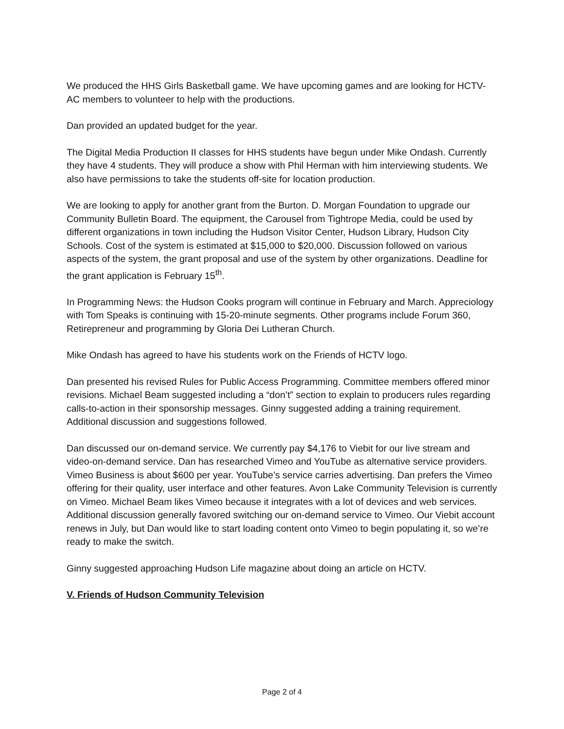We produced the HHS Girls Basketball game. We have upcoming games and are looking for HCTV-AC members to volunteer to help with the productions.
Dan provided an updated budget for the year.
The Digital Media Production II classes for HHS students have begun under Mike Ondash. Currently they have 4 students. They will produce a show with Phil Herman with him interviewing students. We also have permissions to take the students off-site for location production.
We are looking to apply for another grant from the Burton. D. Morgan Foundation to upgrade our Community Bulletin Board. The equipment, the Carousel from Tightrope Media, could be used by different organizations in town including the Hudson Visitor Center, Hudson Library, Hudson City Schools. Cost of the system is estimated at $15,000 to $20,000. Discussion followed on various aspects of the system, the grant proposal and use of the system by other organizations. Deadline for the grant application is February 15<sup>th</sup>.
In Programming News: the Hudson Cooks program will continue in February and March. Appreciology with Tom Speaks is continuing with 15-20-minute segments. Other programs include Forum 360, Retirepreneur and programming by Gloria Dei Lutheran Church.
Mike Ondash has agreed to have his students work on the Friends of HCTV logo.
Dan presented his revised Rules for Public Access Programming. Committee members offered minor revisions. Michael Beam suggested including a “don’t” section to explain to producers rules regarding calls-to-action in their sponsorship messages. Ginny suggested adding a training requirement. Additional discussion and suggestions followed.
Dan discussed our on-demand service. We currently pay $4,176 to Viebit for our live stream and video-on-demand service. Dan has researched Vimeo and YouTube as alternative service providers. Vimeo Business is about $600 per year. YouTube’s service carries advertising. Dan prefers the Vimeo offering for their quality, user interface and other features. Avon Lake Community Television is currently on Vimeo. Michael Beam likes Vimeo because it integrates with a lot of devices and web services. Additional discussion generally favored switching our on-demand service to Vimeo. Our Viebit account renews in July, but Dan would like to start loading content onto Vimeo to begin populating it, so we’re ready to make the switch.
Ginny suggested approaching Hudson Life magazine about doing an article on HCTV.
V. Friends of Hudson Community Television
Page 2 of 4